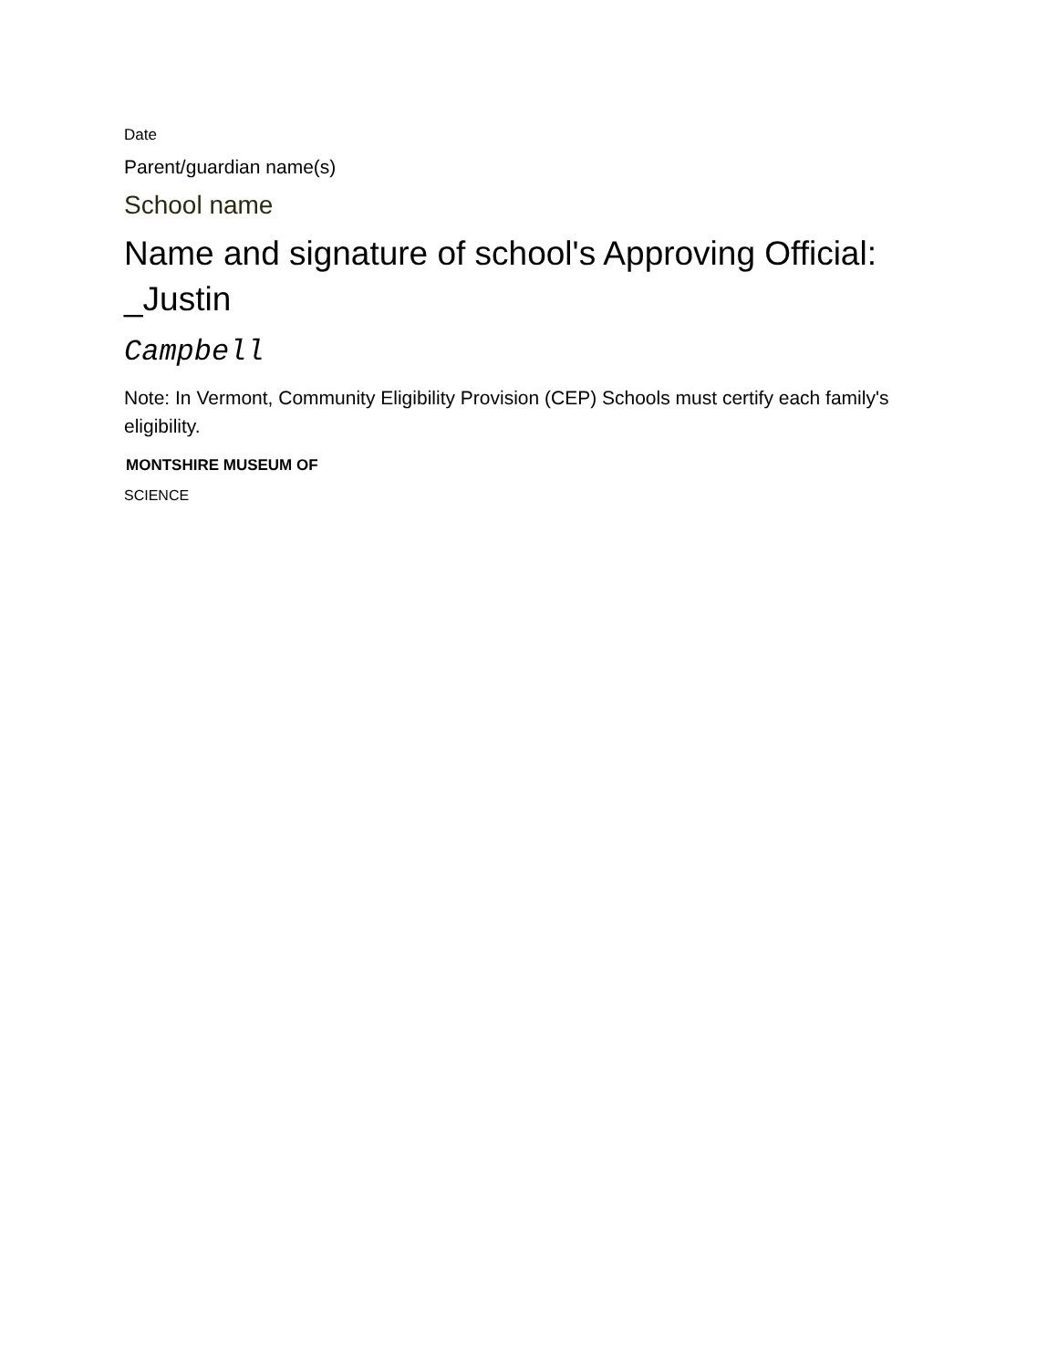Date
Parent/guardian name(s)
School name
Name and signature of school's Approving Official: _Justin
Campbell
Note: In Vermont, Community Eligibility Provision (CEP) Schools must certify each family's eligibility.
MONTSHIRE MUSEUM OF
SCIENCE